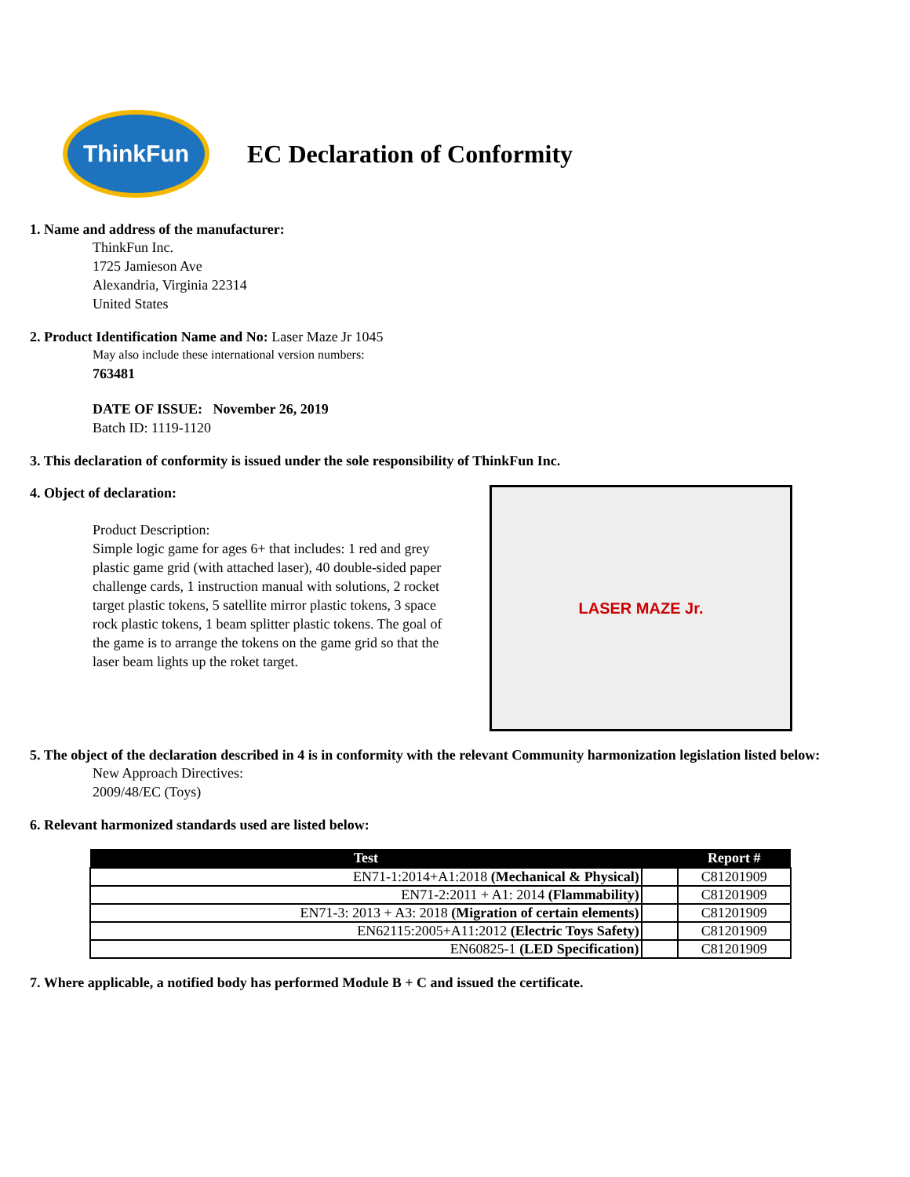ThinkFun
EC Declaration of Conformity
1. Name and address of the manufacturer:
ThinkFun Inc.
1725 Jamieson Ave
Alexandria, Virginia 22314
United States
2. Product Identification Name and No: Laser Maze Jr 1045
May also include these international version numbers:
763481
DATE OF ISSUE: November 26, 2019
Batch ID: 1119-1120
3. This declaration of conformity is issued under the sole responsibility of ThinkFun Inc.
4. Object of declaration:
Product Description:
Simple logic game for ages 6+ that includes: 1 red and grey plastic game grid (with attached laser), 40 double-sided paper challenge cards, 1 instruction manual with solutions, 2 rocket target plastic tokens, 5 satellite mirror plastic tokens, 3 space rock plastic tokens, 1 beam splitter plastic tokens. The goal of the game is to arrange the tokens on the game grid so that the laser beam lights up the roket target.
LASER MAZE Jr.
5. The object of the declaration described in 4 is in conformity with the relevant Community harmonization legislation listed below:
New Approach Directives:
2009/48/EC (Toys)
6. Relevant harmonized standards used are listed below:
| Test | | Report # |
| --- | --- | --- |
| EN71-1:2014+A1:2018 (Mechanical & Physical) | | C81201909 |
| EN71-2:2011 + A1: 2014 (Flammability) | | C81201909 |
| EN71-3: 2013 + A3: 2018 (Migration of certain elements) | | C81201909 |
| EN62115:2005+A11:2012 (Electric Toys Safety) | | C81201909 |
| EN60825-1 (LED Specification) | | C81201909 |
7. Where applicable, a notified body has performed Module B + C and issued the certificate.